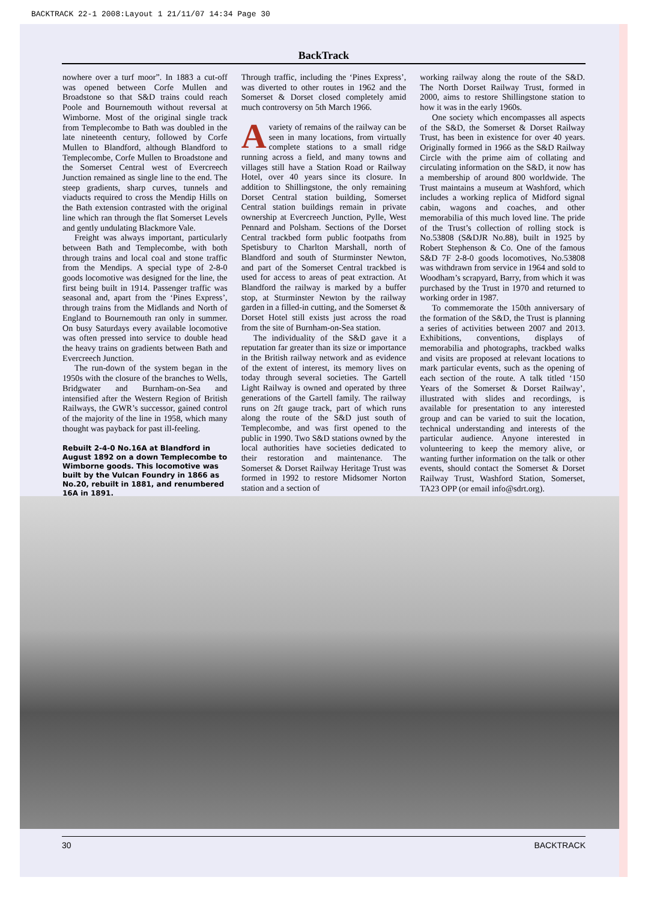BACKTRACK 22-1 2008:Layout 1 21/11/07 14:34 Page 30
BackTrack
nowhere over a turf moor”. In 1883 a cut-off was opened between Corfe Mullen and Broadstone so that S&D trains could reach Poole and Bournemouth without reversal at Wimborne. Most of the original single track from Templecombe to Bath was doubled in the late nineteenth century, followed by Corfe Mullen to Blandford, although Blandford to Templecombe, Corfe Mullen to Broadstone and the Somerset Central west of Evercreech Junction remained as single line to the end. The steep gradients, sharp curves, tunnels and viaducts required to cross the Mendip Hills on the Bath extension contrasted with the original line which ran through the flat Somerset Levels and gently undulating Blackmore Vale.
Freight was always important, particularly between Bath and Templecombe, with both through trains and local coal and stone traffic from the Mendips. A special type of 2-8-0 goods locomotive was designed for the line, the first being built in 1914. Passenger traffic was seasonal and, apart from the ‘Pines Express’, through trains from the Midlands and North of England to Bournemouth ran only in summer. On busy Saturdays every available locomotive was often pressed into service to double head the heavy trains on gradients between Bath and Evercreech Junction.
The run-down of the system began in the 1950s with the closure of the branches to Wells, Bridgwater and Burnham-on-Sea and intensified after the Western Region of British Railways, the GWR’s successor, gained control of the majority of the line in 1958, which many thought was payback for past ill-feeling.
Rebuilt 2-4-0 No.16A at Blandford in August 1892 on a down Templecombe to Wimborne goods. This locomotive was built by the Vulcan Foundry in 1866 as No.20, rebuilt in 1881, and renumbered 16A in 1891.
Through traffic, including the ‘Pines Express’, was diverted to other routes in 1962 and the Somerset & Dorset closed completely amid much controversy on 5th March 1966.
Avariety of remains of the railway can be seen in many locations, from virtually complete stations to a small ridge running across a field, and many towns and villages still have a Station Road or Railway Hotel, over 40 years since its closure. In addition to Shillingstone, the only remaining Dorset Central station building, Somerset Central station buildings remain in private ownership at Evercreech Junction, Pylle, West Pennard and Polsham. Sections of the Dorset Central trackbed form public footpaths from Spetisbury to Charlton Marshall, north of Blandford and south of Sturminster Newton, and part of the Somerset Central trackbed is used for access to areas of peat extraction. At Blandford the railway is marked by a buffer stop, at Sturminster Newton by the railway garden in a filled-in cutting, and the Somerset & Dorset Hotel still exists just across the road from the site of Burnham-on-Sea station.
The individuality of the S&D gave it a reputation far greater than its size or importance in the British railway network and as evidence of the extent of interest, its memory lives on today through several societies. The Gartell Light Railway is owned and operated by three generations of the Gartell family. The railway runs on 2ft gauge track, part of which runs along the route of the S&D just south of Templecombe, and was first opened to the public in 1990. Two S&D stations owned by the local authorities have societies dedicated to their restoration and maintenance. The Somerset & Dorset Railway Heritage Trust was formed in 1992 to restore Midsomer Norton station and a section of
working railway along the route of the S&D. The North Dorset Railway Trust, formed in 2000, aims to restore Shillingstone station to how it was in the early 1960s.
One society which encompasses all aspects of the S&D, the Somerset & Dorset Railway Trust, has been in existence for over 40 years. Originally formed in 1966 as the S&D Railway Circle with the prime aim of collating and circulating information on the S&D, it now has a membership of around 800 worldwide. The Trust maintains a museum at Washford, which includes a working replica of Midford signal cabin, wagons and coaches, and other memorabilia of this much loved line. The pride of the Trust’s collection of rolling stock is No.53808 (S&DJR No.88), built in 1925 by Robert Stephenson & Co. One of the famous S&D 7F 2-8-0 goods locomotives, No.53808 was withdrawn from service in 1964 and sold to Woodham’s scrapyard, Barry, from which it was purchased by the Trust in 1970 and returned to working order in 1987.
To commemorate the 150th anniversary of the formation of the S&D, the Trust is planning a series of activities between 2007 and 2013. Exhibitions, conventions, displays of memorabilia and photographs, trackbed walks and visits are proposed at relevant locations to mark particular events, such as the opening of each section of the route. A talk titled ‘150 Years of the Somerset & Dorset Railway’, illustrated with slides and recordings, is available for presentation to any interested group and can be varied to suit the location, technical understanding and interests of the particular audience. Anyone interested in volunteering to keep the memory alive, or wanting further information on the talk or other events, should contact the Somerset & Dorset Railway Trust, Washford Station, Somerset, TA23 OPP (or email info@sdrt.org).
30 BACKTRACK